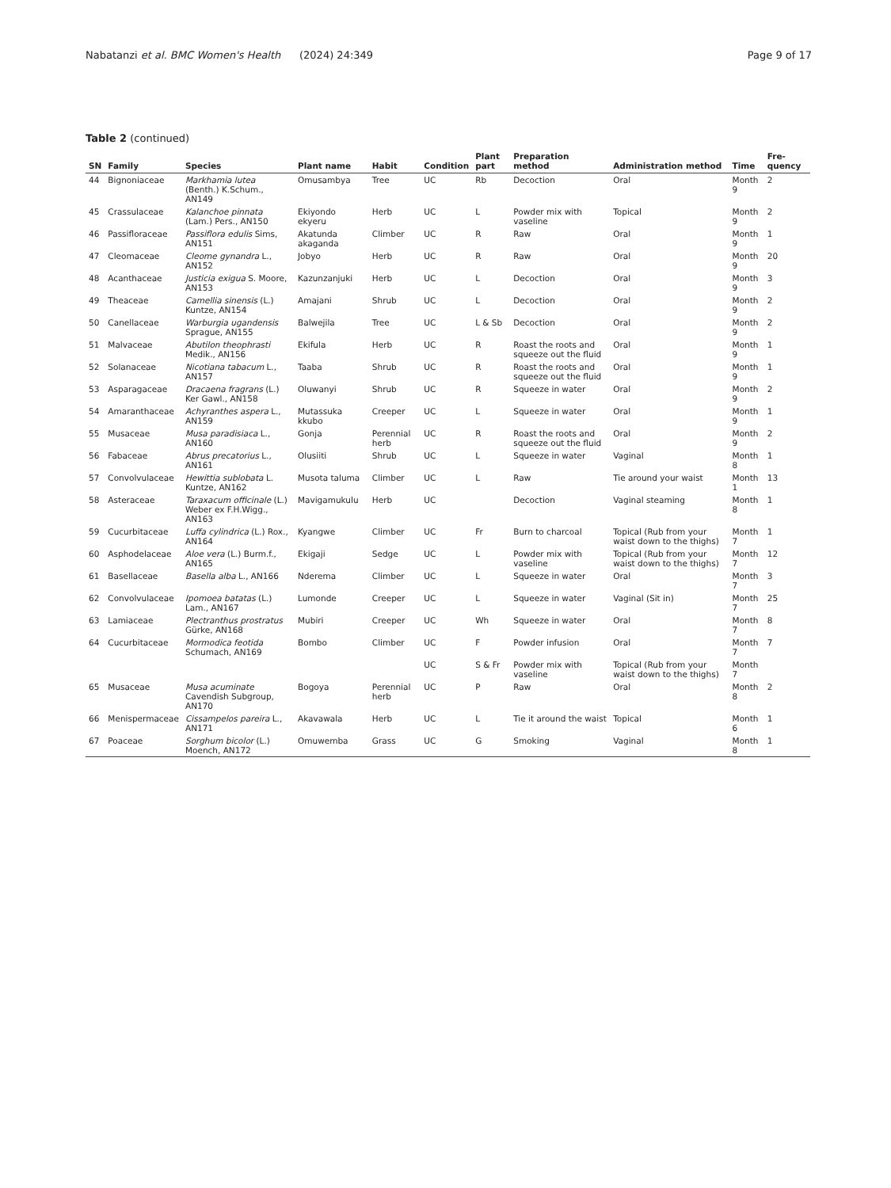Nabatanzi et al. BMC Women's Health
(2024) 24:349 Page 9 of 17
Table 2 (continued)
| SN | Family | Species | Plant name | Habit | Condition | Plant part | Preparation method | Administration method | Time | Fre-quency |
| --- | --- | --- | --- | --- | --- | --- | --- | --- | --- | --- |
| 44 | Bignoniaceae | Markhamia lutea (Benth.) K.Schum., AN149 | Omusambya | Tree | UC | Rb | Decoction | Oral | Month 9 | 2 |
| 45 | Crassulaceae | Kalanchoe pinnata (Lam.) Pers., AN150 | Ekiyondo ekyeru | Herb | UC | L | Powder mix with vaseline | Topical | Month 9 | 2 |
| 46 | Passifloraceae | Passiflora edulis Sims, AN151 | Akatunda akaganda | Climber | UC | R | Raw | Oral | Month 9 | 1 |
| 47 | Cleomaceae | Cleome gynandra L., AN152 | Jobyo | Herb | UC | R | Raw | Oral | Month 9 | 20 |
| 48 | Acanthaceae | Justicia exigua S. Moore, AN153 | Kazunzanjuki | Herb | UC | L | Decoction | Oral | Month 9 | 3 |
| 49 | Theaceae | Camellia sinensis (L.) Kuntze, AN154 | Amajani | Shrub | UC | L | Decoction | Oral | Month 9 | 2 |
| 50 | Canellaceae | Warburgia ugandensis Sprague, AN155 | Balwejila | Tree | UC | L & Sb | Decoction | Oral | Month 9 | 2 |
| 51 | Malvaceae | Abutilon theophrasti Medik., AN156 | Ekifula | Herb | UC | R | Roast the roots and squeeze out the fluid | Oral | Month 9 | 1 |
| 52 | Solanaceae | Nicotiana tabacum L., AN157 | Taaba | Shrub | UC | R | Roast the roots and squeeze out the fluid | Oral | Month 9 | 1 |
| 53 | Asparagaceae | Dracaena fragrans (L.) Ker Gawl., AN158 | Oluwanyi | Shrub | UC | R | Squeeze in water | Oral | Month 9 | 2 |
| 54 | Amaranthaceae | Achyranthes aspera L., AN159 | Mutassuka kkubo | Creeper | UC | L | Squeeze in water | Oral | Month 9 | 1 |
| 55 | Musaceae | Musa paradisiaca L., AN160 | Gonja | Perennial herb | UC | R | Roast the roots and squeeze out the fluid | Oral | Month 9 | 2 |
| 56 | Fabaceae | Abrus precatorius L., AN161 | Olusiiti | Shrub | UC | L | Squeeze in water | Vaginal | Month 8 | 1 |
| 57 | Convolvulaceae | Hewittia sublobata L. Kuntze, AN162 | Musota taluma | Climber | UC | L | Raw | Tie around your waist | Month 1 | 13 |
| 58 | Asteraceae | Taraxacum officinale (L.) Weber ex F.H.Wigg., AN163 | Mavigamukulu | Herb | UC | | Decoction | Vaginal steaming | Month 8 | 1 |
| 59 | Cucurbitaceae | Luffa cylindrica (L.) Rox., AN164 | Kyangwe | Climber | UC | Fr | Burn to charcoal | Topical (Rub from your waist down to the thighs) | Month 7 | 1 |
| 60 | Asphodelaceae | Aloe vera (L.) Burm.f., AN165 | Ekigaji | Sedge | UC | L | Powder mix with vaseline | Topical (Rub from your waist down to the thighs) | Month 7 | 12 |
| 61 | Basellaceae | Basella alba L., AN166 | Nderema | Climber | UC | L | Squeeze in water | Oral | Month 7 | 3 |
| 62 | Convolvulaceae | Ipomoea batatas (L.) Lam., AN167 | Lumonde | Creeper | UC | L | Squeeze in water | Vaginal (Sit in) | Month 7 | 25 |
| 63 | Lamiaceae | Plectranthus prostratus Gürke, AN168 | Mubiri | Creeper | UC | Wh | Squeeze in water | Oral | Month 7 | 8 |
| 64 | Cucurbitaceae | Mormodica feotida Schumach, AN169 | Bombo | Climber | UC | F | Powder infusion | Oral | Month 7 | 7 |
| | | | | | UC | S & Fr | Powder mix with vaseline | Topical (Rub from your waist down to the thighs) | Month 7 | |
| 65 | Musaceae | Musa acuminate Cavendish Subgroup, AN170 | Bogoya | Perennial herb | UC | P | Raw | Oral | Month 8 | 2 |
| 66 | Menispermaceae | Cissampelos pareira L., AN171 | Akavawala | Herb | UC | L | Tie it around the waist | Topical | Month 6 | 1 |
| 67 | Poaceae | Sorghum bicolor (L.) Moench, AN172 | Omuwemba | Grass | UC | G | Smoking | Vaginal | Month 8 | 1 |